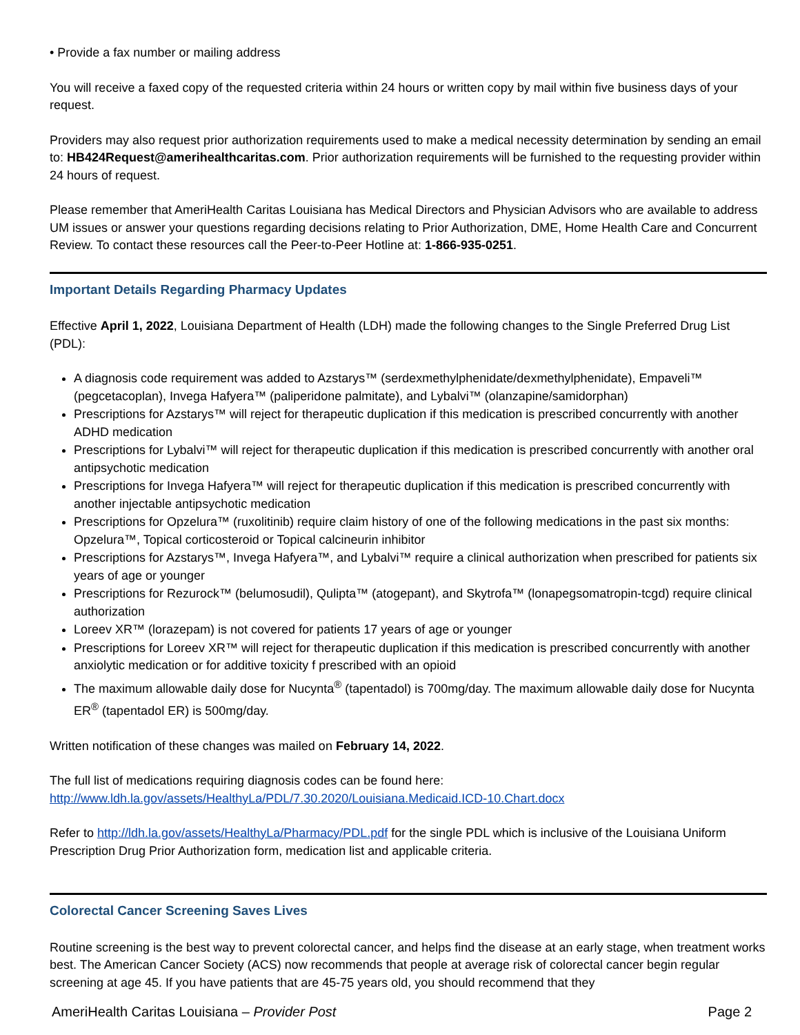• Provide a fax number or mailing address
You will receive a faxed copy of the requested criteria within 24 hours or written copy by mail within five business days of your request.
Providers may also request prior authorization requirements used to make a medical necessity determination by sending an email to: HB424Request@amerihealthcaritas.com. Prior authorization requirements will be furnished to the requesting provider within 24 hours of request.
Please remember that AmeriHealth Caritas Louisiana has Medical Directors and Physician Advisors who are available to address UM issues or answer your questions regarding decisions relating to Prior Authorization, DME, Home Health Care and Concurrent Review. To contact these resources call the Peer-to-Peer Hotline at: 1-866-935-0251.
Important Details Regarding Pharmacy Updates
Effective April 1, 2022, Louisiana Department of Health (LDH) made the following changes to the Single Preferred Drug List (PDL):
A diagnosis code requirement was added to Azstarys™ (serdexmethylphenidate/dexmethylphenidate), Empaveli™ (pegcetacoplan), Invega Hafyera™ (paliperidone palmitate), and Lybalvi™ (olanzapine/samidorphan)
Prescriptions for Azstarys™ will reject for therapeutic duplication if this medication is prescribed concurrently with another ADHD medication
Prescriptions for Lybalvi™ will reject for therapeutic duplication if this medication is prescribed concurrently with another oral antipsychotic medication
Prescriptions for Invega Hafyera™ will reject for therapeutic duplication if this medication is prescribed concurrently with another injectable antipsychotic medication
Prescriptions for Opzelura™ (ruxolitinib) require claim history of one of the following medications in the past six months: Opzelura™, Topical corticosteroid or Topical calcineurin inhibitor
Prescriptions for Azstarys™, Invega Hafyera™, and Lybalvi™ require a clinical authorization when prescribed for patients six years of age or younger
Prescriptions for Rezurock™ (belumosudil), Qulipta™ (atogepant), and Skytrofa™ (lonapegsomatropin-tcgd) require clinical authorization
Loreev XR™ (lorazepam) is not covered for patients 17 years of age or younger
Prescriptions for Loreev XR™ will reject for therapeutic duplication if this medication is prescribed concurrently with another anxiolytic medication or for additive toxicity f prescribed with an opioid
The maximum allowable daily dose for Nucynta<sup>®</sup> (tapentadol) is 700mg/day. The maximum allowable daily dose for Nucynta ER<sup>®</sup> (tapentadol ER) is 500mg/day.
Written notification of these changes was mailed on February 14, 2022.
The full list of medications requiring diagnosis codes can be found here:
http://www.ldh.la.gov/assets/HealthyLa/PDL/7.30.2020/Louisiana.Medicaid.ICD-10.Chart.docx
Refer to http://ldh.la.gov/assets/HealthyLa/Pharmacy/PDL.pdf for the single PDL which is inclusive of the Louisiana Uniform Prescription Drug Prior Authorization form, medication list and applicable criteria.
Colorectal Cancer Screening Saves Lives
Routine screening is the best way to prevent colorectal cancer, and helps find the disease at an early stage, when treatment works best. The American Cancer Society (ACS) now recommends that people at average risk of colorectal cancer begin regular screening at age 45. If you have patients that are 45-75 years old, you should recommend that they
AmeriHealth Caritas Louisiana – Provider Post Page 2